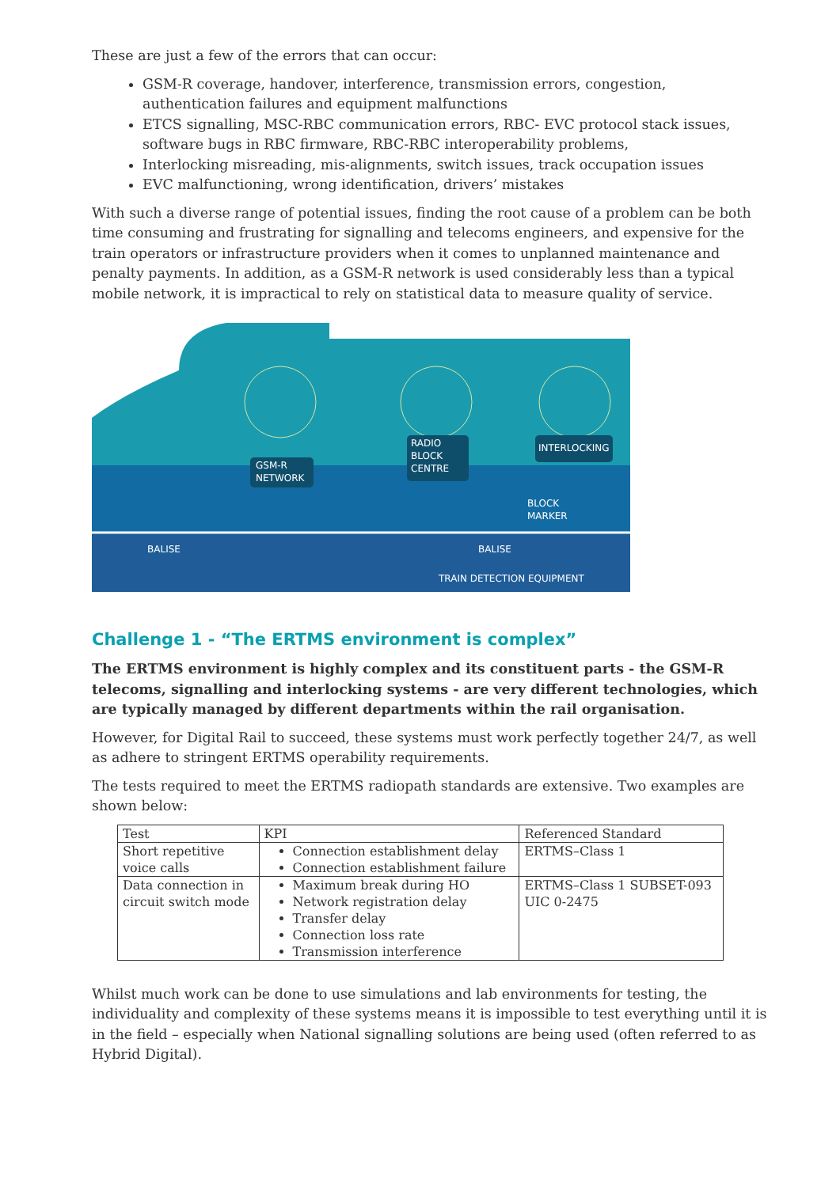These are just a few of the errors that can occur:
GSM-R coverage, handover, interference, transmission errors, congestion, authentication failures and equipment malfunctions
ETCS signalling, MSC-RBC communication errors, RBC- EVC protocol stack issues, software bugs in RBC firmware, RBC-RBC interoperability problems,
Interlocking misreading, mis-alignments, switch issues, track occupation issues
EVC malfunctioning, wrong identification, drivers’ mistakes
With such a diverse range of potential issues, finding the root cause of a problem can be both time consuming and frustrating for signalling and telecoms engineers, and expensive for the train operators or infrastructure providers when it comes to unplanned maintenance and penalty payments. In addition, as a GSM-R network is used considerably less than a typical mobile network, it is impractical to rely on statistical data to measure quality of service.
GSM-R
NETWORK
RADIO
BLOCK
CENTRE
INTERLOCKING
BLOCK
MARKER
BALISE
BALISE
TRAIN DETECTION EQUIPMENT
Challenge 1 - “The ERTMS environment is complex”
The ERTMS environment is highly complex and its constituent parts - the GSM-R telecoms, signalling and interlocking systems - are very different technologies, which are typically managed by different departments within the rail organisation.
However, for Digital Rail to succeed, these systems must work perfectly together 24/7, as well as adhere to stringent ERTMS operability requirements.
The tests required to meet the ERTMS radiopath standards are extensive. Two examples are shown below:
| Test | KPI | Referenced Standard |
| --- | --- | --- |
| Short repetitive voice calls | Connection establishment delay Connection establishment failure | ERTMS–Class 1 |
| Data connection in circuit switch mode | Maximum break during HO Network registration delay Transfer delay Connection loss rate Transmission interference | ERTMS–Class 1 SUBSET-093 UIC 0-2475 |
Whilst much work can be done to use simulations and lab environments for testing, the individuality and complexity of these systems means it is impossible to test everything until it is in the field – especially when National signalling solutions are being used (often referred to as Hybrid Digital).